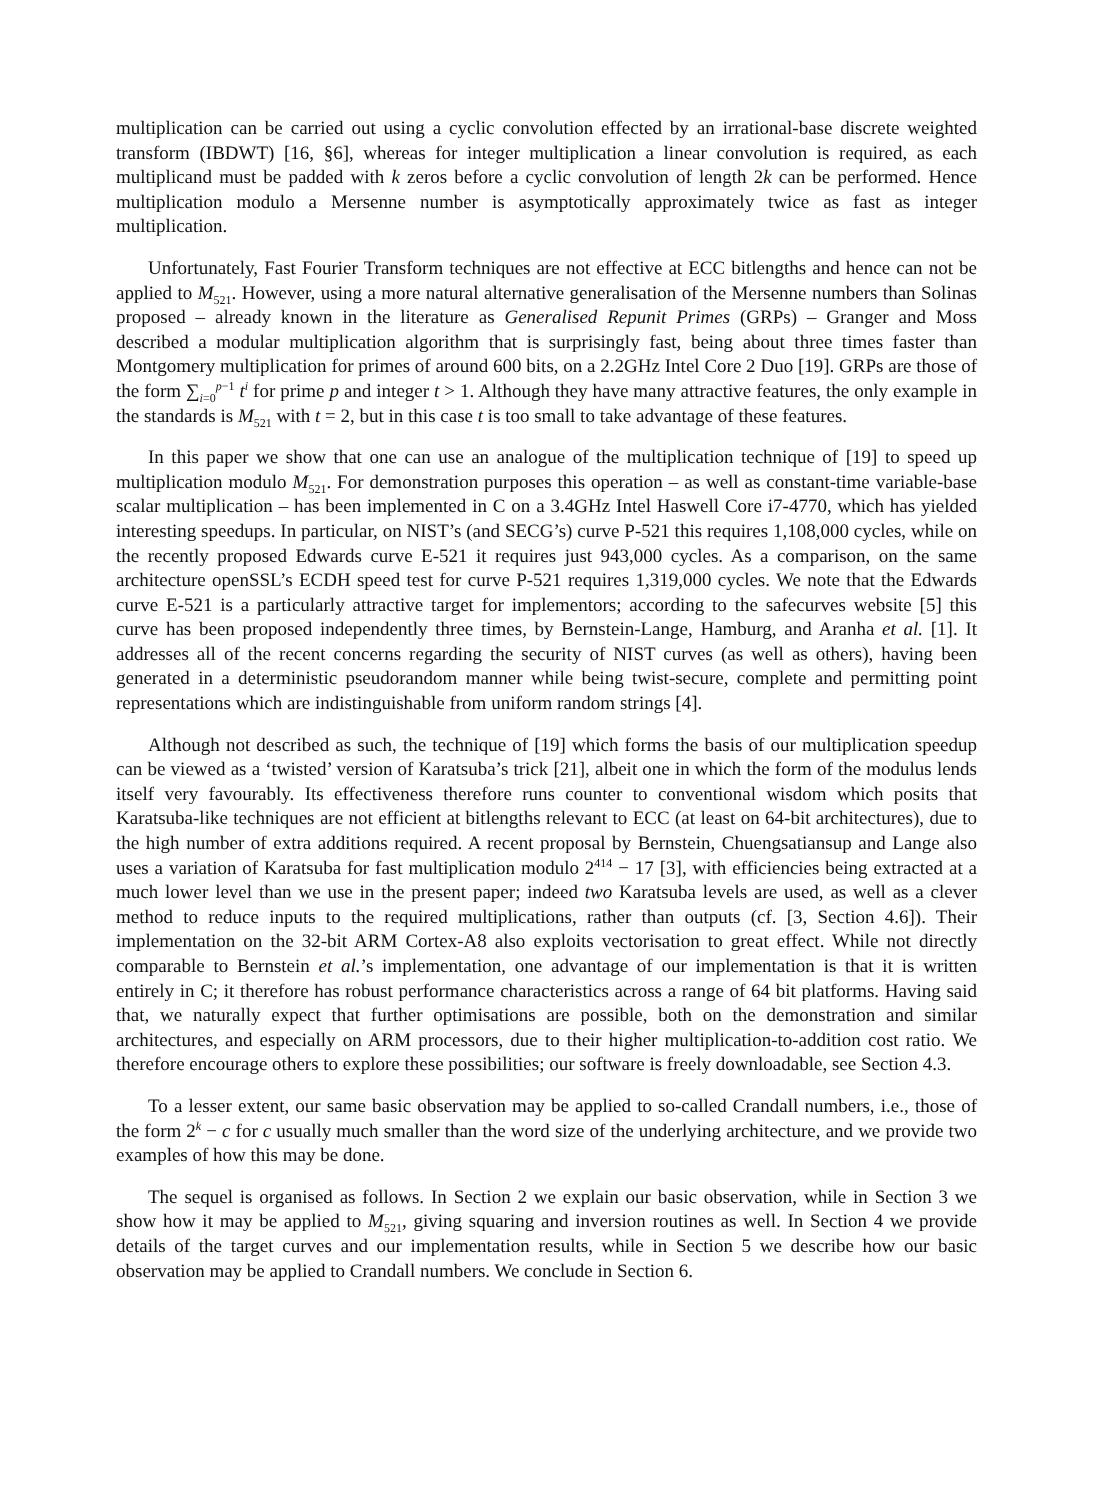multiplication can be carried out using a cyclic convolution effected by an irrational-base discrete weighted transform (IBDWT) [16, §6], whereas for integer multiplication a linear convolution is required, as each multiplicand must be padded with k zeros before a cyclic convolution of length 2k can be performed. Hence multiplication modulo a Mersenne number is asymptotically approximately twice as fast as integer multiplication.
Unfortunately, Fast Fourier Transform techniques are not effective at ECC bitlengths and hence can not be applied to M<sub>521</sub>. However, using a more natural alternative generalisation of the Mersenne numbers than Solinas proposed – already known in the literature as Generalised Repunit Primes (GRPs) – Granger and Moss described a modular multiplication algorithm that is surprisingly fast, being about three times faster than Montgomery multiplication for primes of around 600 bits, on a 2.2GHz Intel Core 2 Duo [19]. GRPs are those of the form ∑<sub>i=0</sub><sup>p−1</sup> t<sup>i</sup> for prime p and integer t > 1. Although they have many attractive features, the only example in the standards is M<sub>521</sub> with t = 2, but in this case t is too small to take advantage of these features.
In this paper we show that one can use an analogue of the multiplication technique of [19] to speed up multiplication modulo M<sub>521</sub>. For demonstration purposes this operation – as well as constant-time variable-base scalar multiplication – has been implemented in C on a 3.4GHz Intel Haswell Core i7-4770, which has yielded interesting speedups. In particular, on NIST’s (and SECG’s) curve P-521 this requires 1,108,000 cycles, while on the recently proposed Edwards curve E-521 it requires just 943,000 cycles. As a comparison, on the same architecture openSSL’s ECDH speed test for curve P-521 requires 1,319,000 cycles. We note that the Edwards curve E-521 is a particularly attractive target for implementors; according to the safecurves website [5] this curve has been proposed independently three times, by Bernstein-Lange, Hamburg, and Aranha et al. [1]. It addresses all of the recent concerns regarding the security of NIST curves (as well as others), having been generated in a deterministic pseudorandom manner while being twist-secure, complete and permitting point representations which are indistinguishable from uniform random strings [4].
Although not described as such, the technique of [19] which forms the basis of our multiplication speedup can be viewed as a ‘twisted’ version of Karatsuba’s trick [21], albeit one in which the form of the modulus lends itself very favourably. Its effectiveness therefore runs counter to conventional wisdom which posits that Karatsuba-like techniques are not efficient at bitlengths relevant to ECC (at least on 64-bit architectures), due to the high number of extra additions required. A recent proposal by Bernstein, Chuengsatiansup and Lange also uses a variation of Karatsuba for fast multiplication modulo 2<sup>414</sup> − 17 [3], with efficiencies being extracted at a much lower level than we use in the present paper; indeed two Karatsuba levels are used, as well as a clever method to reduce inputs to the required multiplications, rather than outputs (cf. [3, Section 4.6]). Their implementation on the 32-bit ARM Cortex-A8 also exploits vectorisation to great effect. While not directly comparable to Bernstein et al.’s implementation, one advantage of our implementation is that it is written entirely in C; it therefore has robust performance characteristics across a range of 64 bit platforms. Having said that, we naturally expect that further optimisations are possible, both on the demonstration and similar architectures, and especially on ARM processors, due to their higher multiplication-to-addition cost ratio. We therefore encourage others to explore these possibilities; our software is freely downloadable, see Section 4.3.
To a lesser extent, our same basic observation may be applied to so-called Crandall numbers, i.e., those of the form 2<sup>k</sup> − c for c usually much smaller than the word size of the underlying architecture, and we provide two examples of how this may be done.
The sequel is organised as follows. In Section 2 we explain our basic observation, while in Section 3 we show how it may be applied to M<sub>521</sub>, giving squaring and inversion routines as well. In Section 4 we provide details of the target curves and our implementation results, while in Section 5 we describe how our basic observation may be applied to Crandall numbers. We conclude in Section 6.